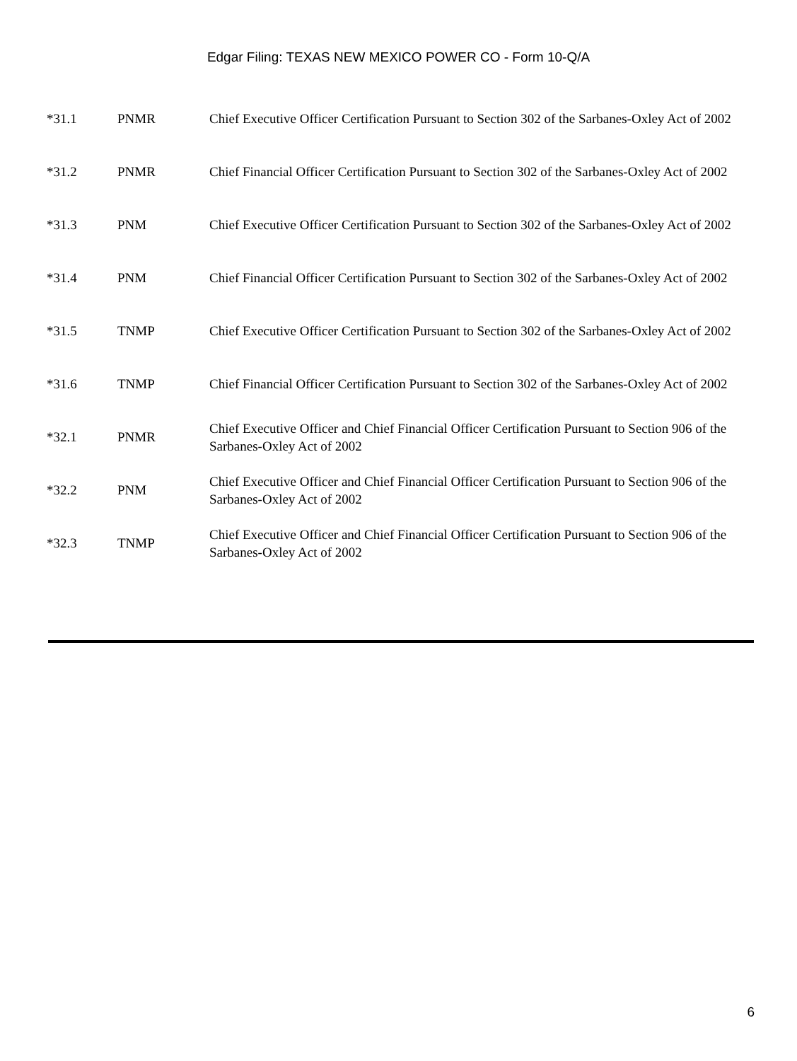Edgar Filing: TEXAS NEW MEXICO POWER CO - Form 10-Q/A
| *31.1 | PNMR | Chief Executive Officer Certification Pursuant to Section 302 of the Sarbanes-Oxley Act of 2002 |
| *31.2 | PNMR | Chief Financial Officer Certification Pursuant to Section 302 of the Sarbanes-Oxley Act of 2002 |
| *31.3 | PNM | Chief Executive Officer Certification Pursuant to Section 302 of the Sarbanes-Oxley Act of 2002 |
| *31.4 | PNM | Chief Financial Officer Certification Pursuant to Section 302 of the Sarbanes-Oxley Act of 2002 |
| *31.5 | TNMP | Chief Executive Officer Certification Pursuant to Section 302 of the Sarbanes-Oxley Act of 2002 |
| *31.6 | TNMP | Chief Financial Officer Certification Pursuant to Section 302 of the Sarbanes-Oxley Act of 2002 |
| *32.1 | PNMR | Chief Executive Officer and Chief Financial Officer Certification Pursuant to Section 906 of the Sarbanes-Oxley Act of 2002 |
| *32.2 | PNM | Chief Executive Officer and Chief Financial Officer Certification Pursuant to Section 906 of the Sarbanes-Oxley Act of 2002 |
| *32.3 | TNMP | Chief Executive Officer and Chief Financial Officer Certification Pursuant to Section 906 of the Sarbanes-Oxley Act of 2002 |
6